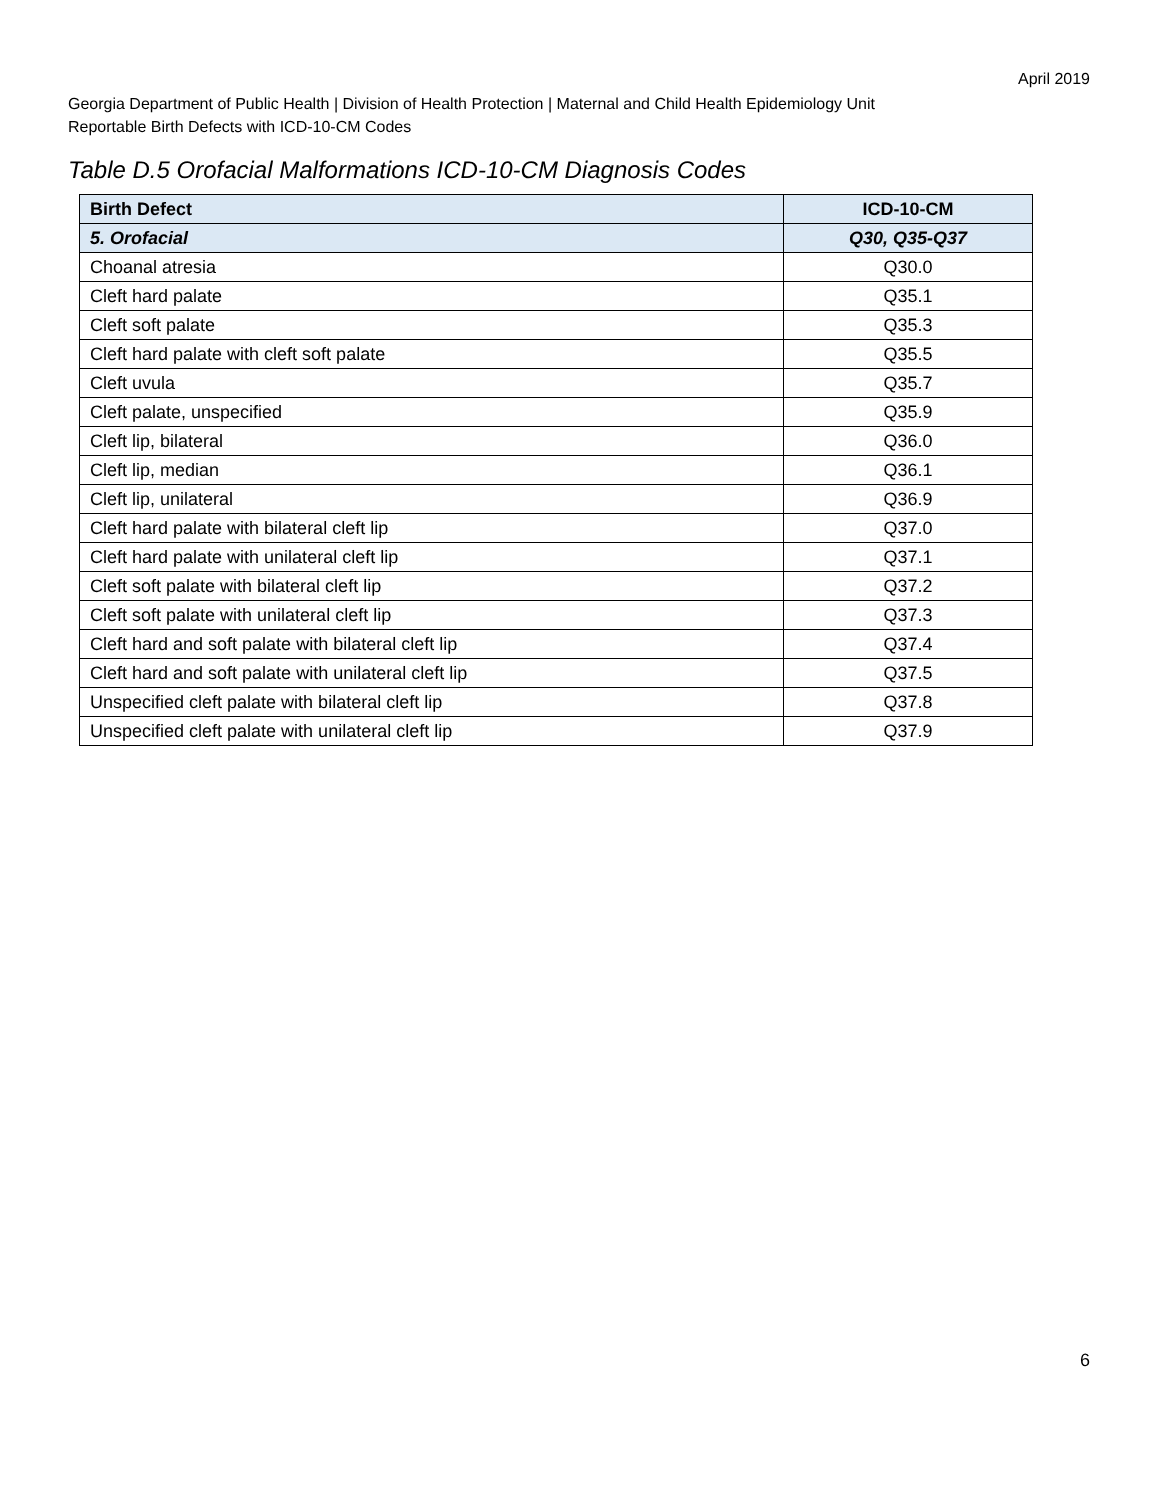April 2019
Georgia Department of Public Health | Division of Health Protection | Maternal and Child Health Epidemiology Unit
Reportable Birth Defects with ICD-10-CM Codes
Table D.5 Orofacial Malformations ICD-10-CM Diagnosis Codes
| Birth Defect | ICD-10-CM |
| --- | --- |
| 5. Orofacial | Q30, Q35-Q37 |
| Choanal atresia | Q30.0 |
| Cleft hard palate | Q35.1 |
| Cleft soft palate | Q35.3 |
| Cleft hard palate with cleft soft palate | Q35.5 |
| Cleft uvula | Q35.7 |
| Cleft palate, unspecified | Q35.9 |
| Cleft lip, bilateral | Q36.0 |
| Cleft lip, median | Q36.1 |
| Cleft lip, unilateral | Q36.9 |
| Cleft hard palate with bilateral cleft lip | Q37.0 |
| Cleft hard palate with unilateral cleft lip | Q37.1 |
| Cleft soft palate with bilateral cleft lip | Q37.2 |
| Cleft soft palate with unilateral cleft lip | Q37.3 |
| Cleft hard and soft palate with bilateral cleft lip | Q37.4 |
| Cleft hard and soft palate with unilateral cleft lip | Q37.5 |
| Unspecified cleft palate with bilateral cleft lip | Q37.8 |
| Unspecified cleft palate with unilateral cleft lip | Q37.9 |
6